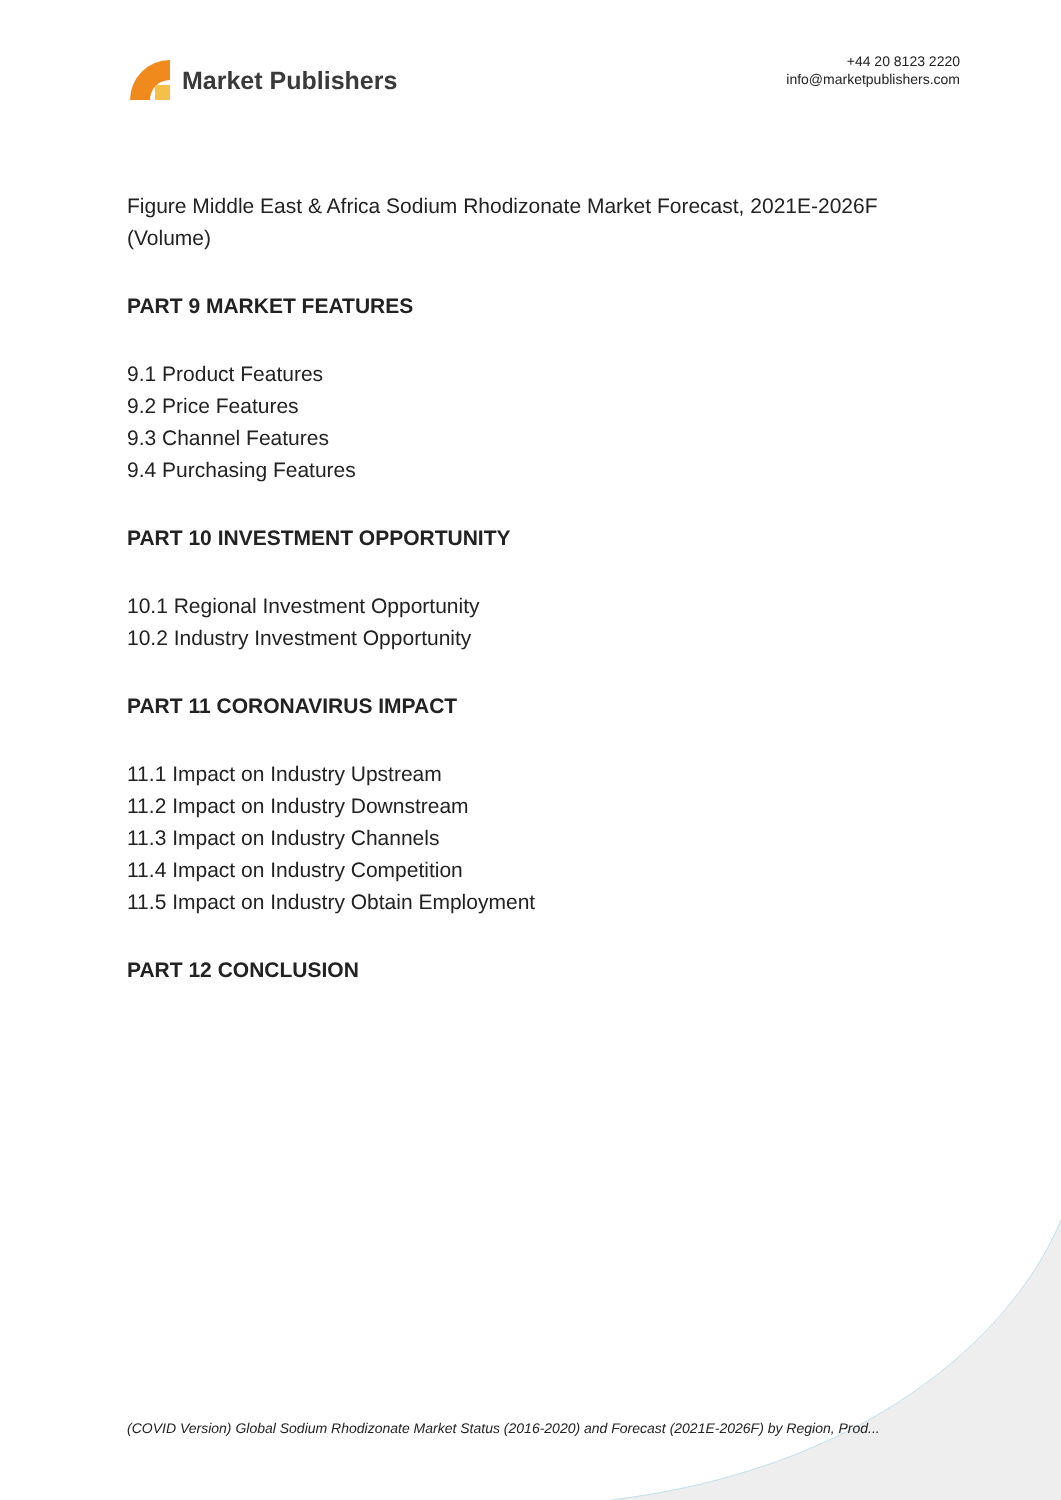Market Publishers
+44 20 8123 2220
info@marketpublishers.com
Figure Middle East & Africa Sodium Rhodizonate Market Forecast, 2021E-2026F (Volume)
PART 9 MARKET FEATURES
9.1 Product Features
9.2 Price Features
9.3 Channel Features
9.4 Purchasing Features
PART 10 INVESTMENT OPPORTUNITY
10.1 Regional Investment Opportunity
10.2 Industry Investment Opportunity
PART 11 CORONAVIRUS IMPACT
11.1 Impact on Industry Upstream
11.2 Impact on Industry Downstream
11.3 Impact on Industry Channels
11.4 Impact on Industry Competition
11.5 Impact on Industry Obtain Employment
PART 12 CONCLUSION
(COVID Version) Global Sodium Rhodizonate Market Status (2016-2020) and Forecast (2021E-2026F) by Region, Prod...